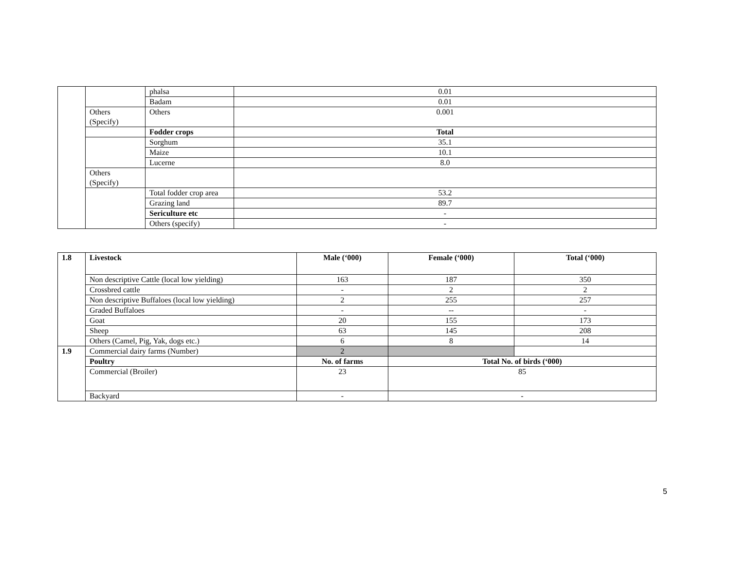| | | phalsa | 0.01 |
| | | Badam | 0.01 |
| | Others (Specify) | Others | 0.001 |
| | | Fodder crops | Total |
| | | Sorghum | 35.1 |
| | | Maize | 10.1 |
| | | Lucerne | 8.0 |
| | Others (Specify) | | |
| | | Total fodder crop area | 53.2 |
| | | Grazing land | 89.7 |
| | | Sericulture etc | - |
| | | Others (specify) | - |
| 1.8 | Livestock | Male (‘000) | Female (‘000) | Total (‘000) |
| | Non descriptive Cattle (local low yielding) | 163 | 187 | 350 |
| | Crossbred cattle | - | 2 | 2 |
| | Non descriptive Buffaloes (local low yielding) | 2 | 255 | 257 |
| | Graded Buffaloes | - | -- | - |
| | Goat | 20 | 155 | 173 |
| | Sheep | 63 | 145 | 208 |
| | Others (Camel, Pig, Yak, dogs etc.) | 6 | 8 | 14 |
| 1.9 | Commercial dairy farms (Number) | 2 | | |
| | Poultry | No. of farms | Total No. of birds (‘000) | |
| | Commercial (Broiler) | 23 | 85 | |
| | Backyard | - | - | |
5